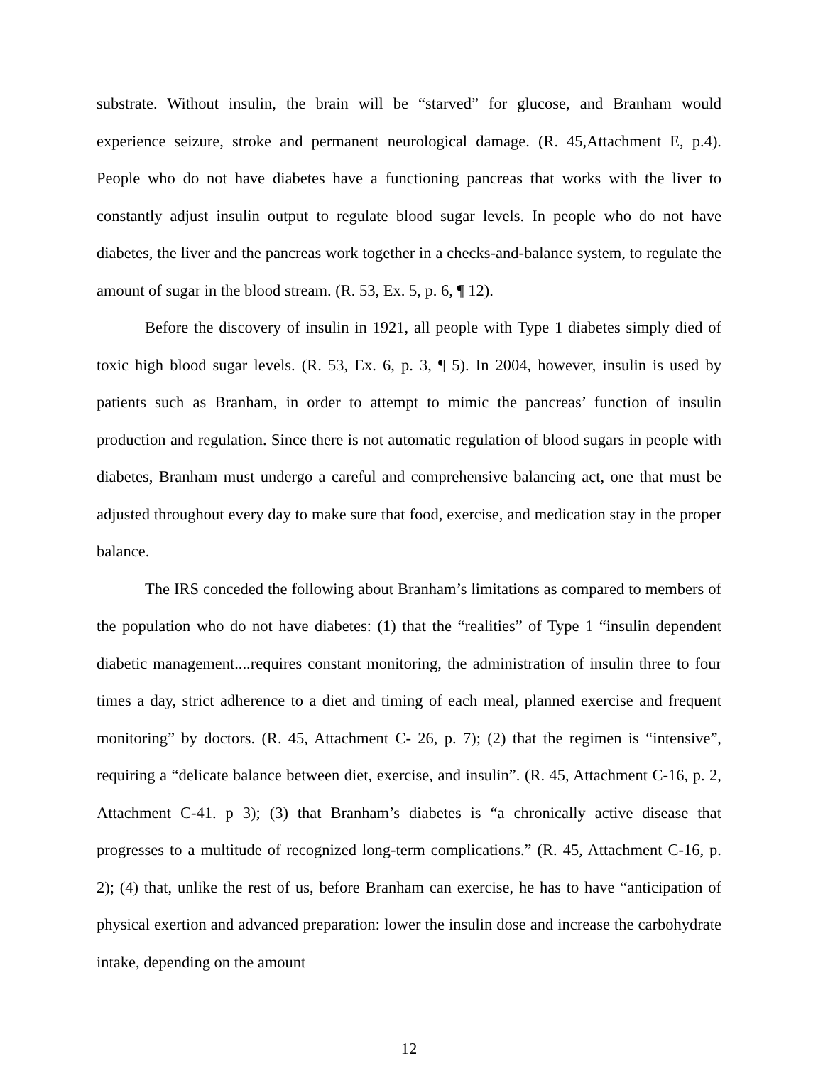substrate. Without insulin, the brain will be “starved” for glucose, and Branham would experience seizure, stroke and permanent neurological damage. (R. 45,Attachment E, p.4). People who do not have diabetes have a functioning pancreas that works with the liver to constantly adjust insulin output to regulate blood sugar levels. In people who do not have diabetes, the liver and the pancreas work together in a checks-and-balance system, to regulate the amount of sugar in the blood stream. (R. 53, Ex. 5, p. 6, ¶ 12).
Before the discovery of insulin in 1921, all people with Type 1 diabetes simply died of toxic high blood sugar levels. (R. 53, Ex. 6, p. 3, ¶ 5). In 2004, however, insulin is used by patients such as Branham, in order to attempt to mimic the pancreas’ function of insulin production and regulation. Since there is not automatic regulation of blood sugars in people with diabetes, Branham must undergo a careful and comprehensive balancing act, one that must be adjusted throughout every day to make sure that food, exercise, and medication stay in the proper balance.
The IRS conceded the following about Branham’s limitations as compared to members of the population who do not have diabetes: (1) that the “realities” of Type 1 “insulin dependent diabetic management....requires constant monitoring, the administration of insulin three to four times a day, strict adherence to a diet and timing of each meal, planned exercise and frequent monitoring” by doctors. (R. 45, Attachment C- 26, p. 7); (2) that the regimen is “intensive”, requiring a “delicate balance between diet, exercise, and insulin”. (R. 45, Attachment C-16, p. 2, Attachment C-41. p 3); (3) that Branham’s diabetes is “a chronically active disease that progresses to a multitude of recognized long-term complications.” (R. 45, Attachment C-16, p. 2); (4) that, unlike the rest of us, before Branham can exercise, he has to have “anticipation of physical exertion and advanced preparation: lower the insulin dose and increase the carbohydrate intake, depending on the amount
12